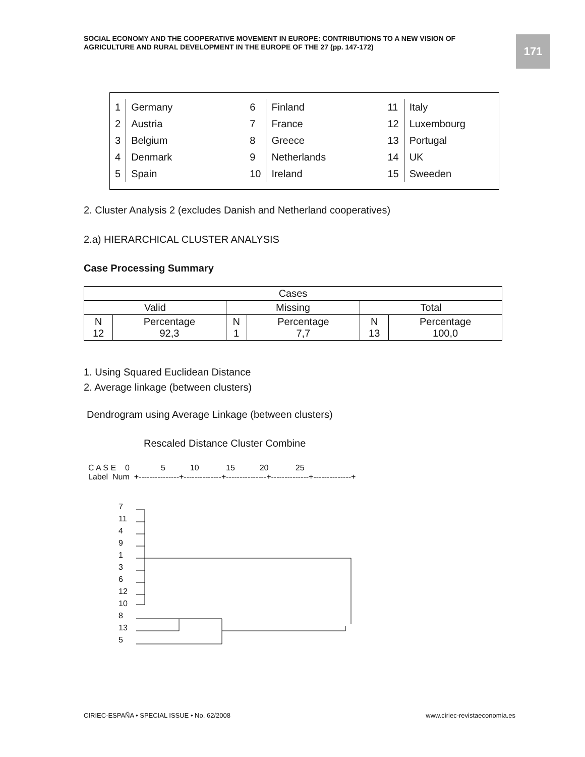SOCIAL ECONOMY AND THE COOPERATIVE MOVEMENT IN EUROPE: CONTRIBUTIONS TO A NEW VISION OF AGRICULTURE AND RURAL DEVELOPMENT IN THE EUROPE OF THE 27 (pp. 147-172)
171
| 1 | Germany | 6 | Finland | 11 | Italy |
| 2 | Austria | 7 | France | 12 | Luxembourg |
| 3 | Belgium | 8 | Greece | 13 | Portugal |
| 4 | Denmark | 9 | Netherlands | 14 | UK |
| 5 | Spain | 10 | Ireland | 15 | Sweeden |
2. Cluster Analysis 2 (excludes Danish and Netherland cooperatives)
2.a) HIERARCHICAL CLUSTER ANALYSIS
Case Processing Summary
| Cases | | | | | |
| Valid | | Missing | | Total | |
| N 12 | Percentage 92,3 | N 1 | Percentage 7,7 | N 13 | Percentage 100,0 |
1. Using Squared Euclidean Distance
2. Average linkage (between clusters)
Dendrogram using Average Linkage (between clusters)
Rescaled Distance Cluster Combine
C A S E    0              5           10            15           20            25
Label  Num  +---------------+--------------+---------------+--------------+--------------+
7
11
4
9
1
3
6
12
10
8
13
5
CIRIEC-ESPAÑA • SPECIAL ISSUE • No. 62/2008
www.ciriec-revistaeconomia.es